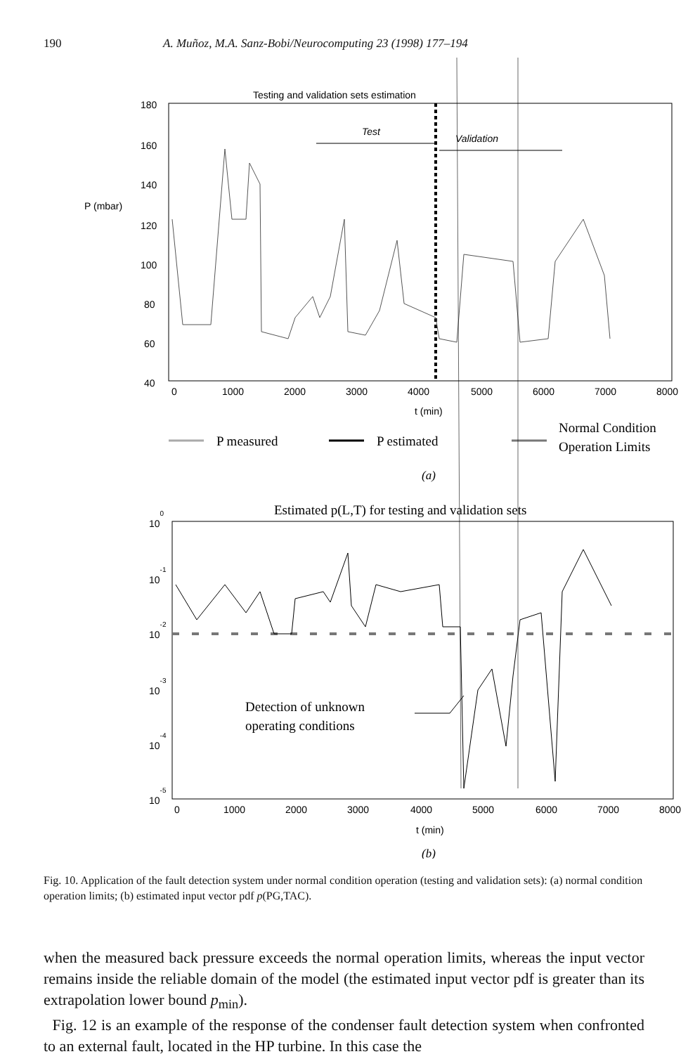190 A. Muñoz, M.A. Sanz-Bobi/Neurocomputing 23 (1998) 177–194
Testing and validation sets estimation
180
160
140
P (mbar)
120
100
80
60
40
0
1000
2000
3000
4000
5000
6000
7000
8000
t (min)
Test
Validation
P measured
P estimated
Normal Condition
Operation Limits
(a)
Estimated p(L,T) for testing and validation sets
100
10-1
10-2
10-3
10-4
10-5
Detection of unknown
operating conditions
0
1000
2000
3000
4000
5000
6000
7000
8000
t (min)
(b)
Fig. 10. Application of the fault detection system under normal condition operation (testing and validation sets): (a) normal condition operation limits; (b) estimated input vector pdf p(PG,TAC).
when the measured back pressure exceeds the normal operation limits, whereas the input vector remains inside the reliable domain of the model (the estimated input vector pdf is greater than its extrapolation lower bound p<sub>min</sub>).
Fig. 12 is an example of the response of the condenser fault detection system when confronted to an external fault, located in the HP turbine. In this case the